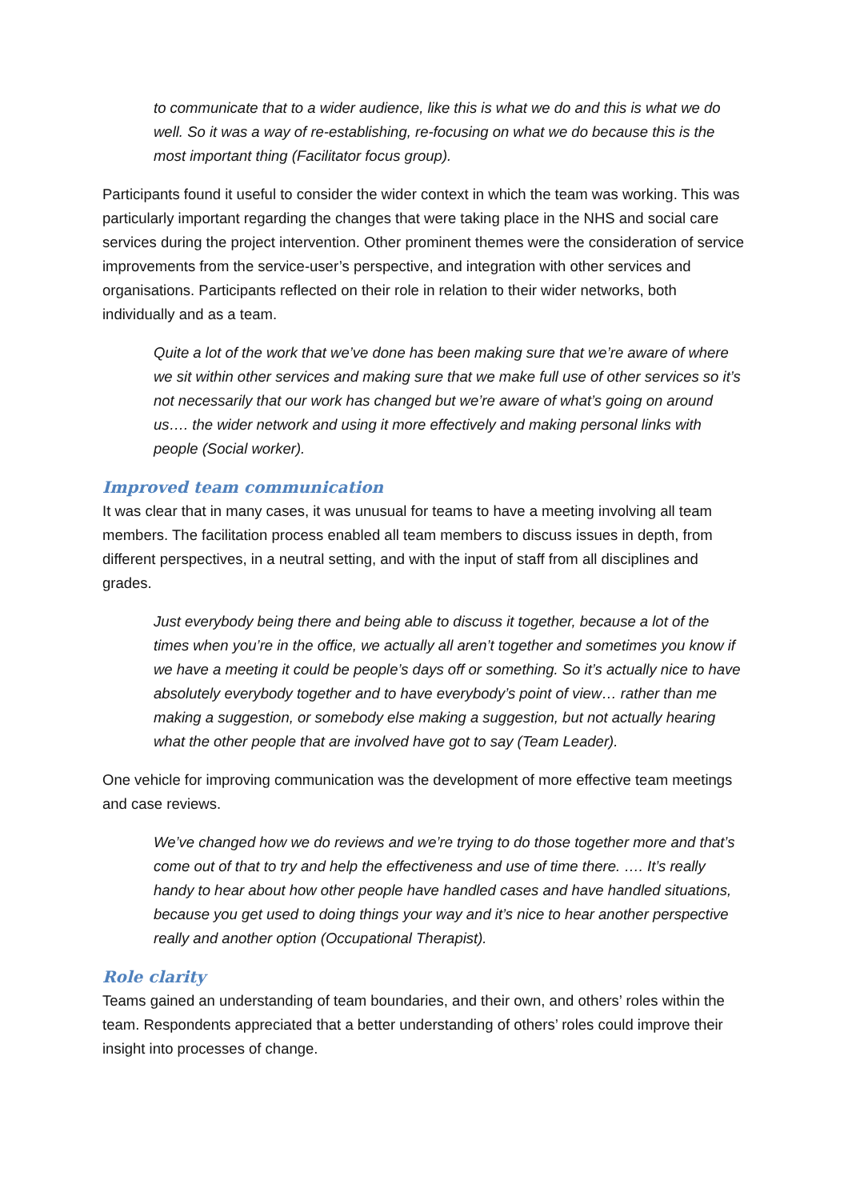to communicate that to a wider audience, like this is what we do and this is what we do well. So it was a way of re-establishing, re-focusing on what we do because this is the most important thing (Facilitator focus group).
Participants found it useful to consider the wider context in which the team was working. This was particularly important regarding the changes that were taking place in the NHS and social care services during the project intervention. Other prominent themes were the consideration of service improvements from the service-user’s perspective, and integration with other services and organisations. Participants reflected on their role in relation to their wider networks, both individually and as a team.
Quite a lot of the work that we’ve done has been making sure that we’re aware of where we sit within other services and making sure that we make full use of other services so it’s not necessarily that our work has changed but we’re aware of what’s going on around us…. the wider network and using it more effectively and making personal links with people (Social worker).
Improved team communication
It was clear that in many cases, it was unusual for teams to have a meeting involving all team members. The facilitation process enabled all team members to discuss issues in depth, from different perspectives, in a neutral setting, and with the input of staff from all disciplines and grades.
Just everybody being there and being able to discuss it together, because a lot of the times when you’re in the office, we actually all aren’t together and sometimes you know if we have a meeting it could be people’s days off or something. So it’s actually nice to have absolutely everybody together and to have everybody’s point of view… rather than me making a suggestion, or somebody else making a suggestion, but not actually hearing what the other people that are involved have got to say (Team Leader).
One vehicle for improving communication was the development of more effective team meetings and case reviews.
We’ve changed how we do reviews and we’re trying to do those together more and that’s come out of that to try and help the effectiveness and use of time there. …. It’s really handy to hear about how other people have handled cases and have handled situations, because you get used to doing things your way and it’s nice to hear another perspective really and another option (Occupational Therapist).
Role clarity
Teams gained an understanding of team boundaries, and their own, and others’ roles within the team. Respondents appreciated that a better understanding of others’ roles could improve their insight into processes of change.